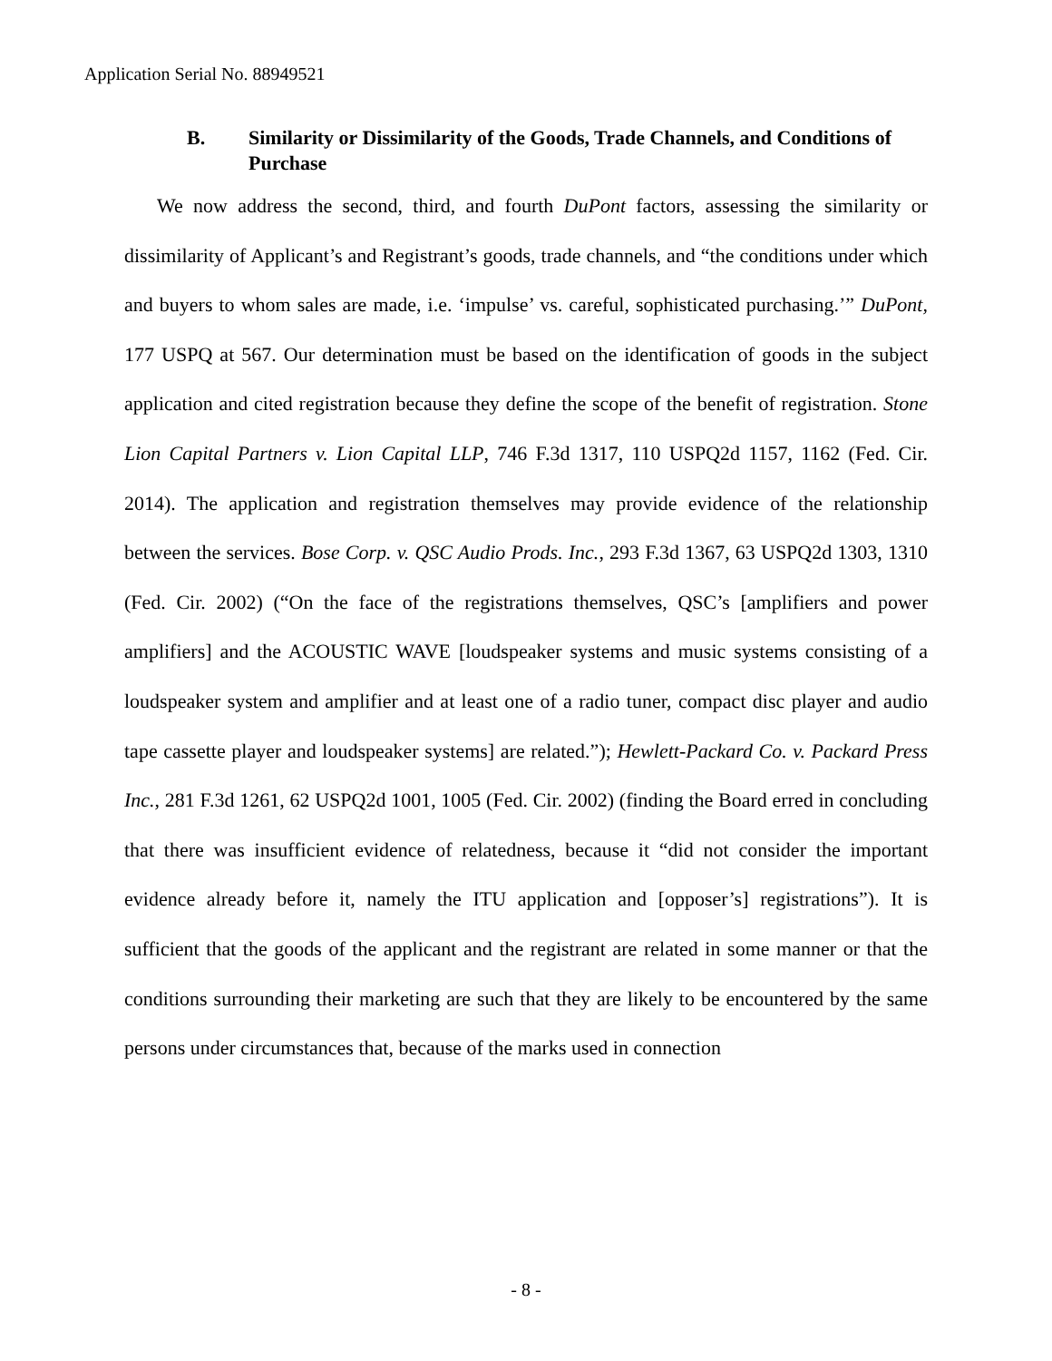Application Serial No. 88949521
B. Similarity or Dissimilarity of the Goods, Trade Channels, and Conditions of Purchase
We now address the second, third, and fourth DuPont factors, assessing the similarity or dissimilarity of Applicant’s and Registrant’s goods, trade channels, and “the conditions under which and buyers to whom sales are made, i.e. ‘impulse’ vs. careful, sophisticated purchasing.’” DuPont, 177 USPQ at 567. Our determination must be based on the identification of goods in the subject application and cited registration because they define the scope of the benefit of registration. Stone Lion Capital Partners v. Lion Capital LLP, 746 F.3d 1317, 110 USPQ2d 1157, 1162 (Fed. Cir. 2014). The application and registration themselves may provide evidence of the relationship between the services. Bose Corp. v. QSC Audio Prods. Inc., 293 F.3d 1367, 63 USPQ2d 1303, 1310 (Fed. Cir. 2002) (“On the face of the registrations themselves, QSC’s [amplifiers and power amplifiers] and the ACOUSTIC WAVE [loudspeaker systems and music systems consisting of a loudspeaker system and amplifier and at least one of a radio tuner, compact disc player and audio tape cassette player and loudspeaker systems] are related.”); Hewlett-Packard Co. v. Packard Press Inc., 281 F.3d 1261, 62 USPQ2d 1001, 1005 (Fed. Cir. 2002) (finding the Board erred in concluding that there was insufficient evidence of relatedness, because it “did not consider the important evidence already before it, namely the ITU application and [opposer’s] registrations”). It is sufficient that the goods of the applicant and the registrant are related in some manner or that the conditions surrounding their marketing are such that they are likely to be encountered by the same persons under circumstances that, because of the marks used in connection
- 8 -